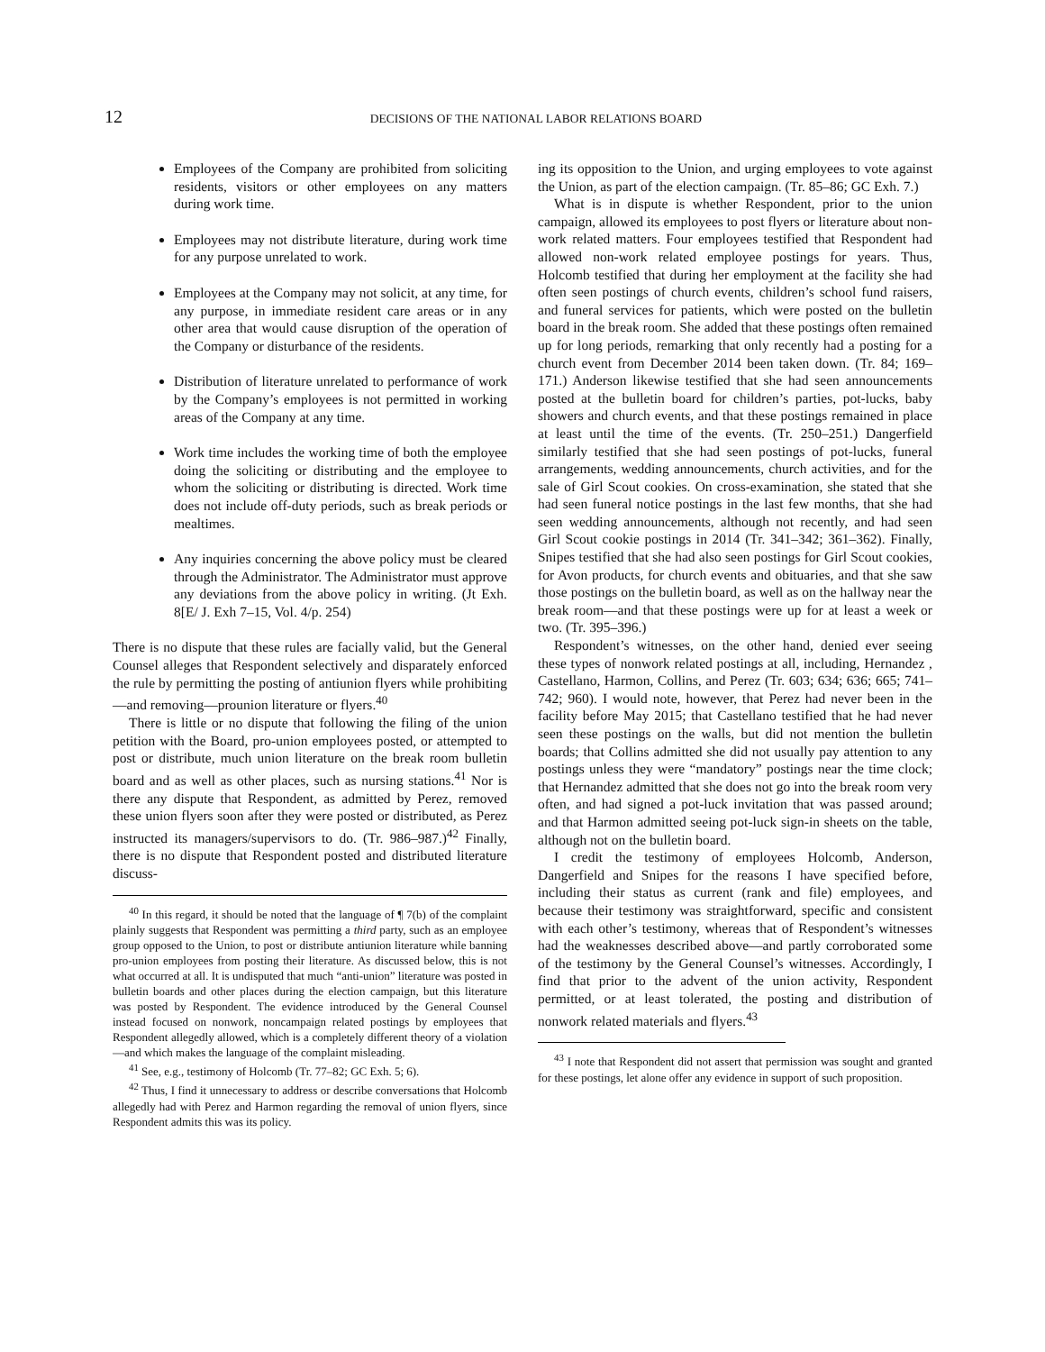12
DECISIONS OF THE NATIONAL LABOR RELATIONS BOARD
Employees of the Company are prohibited from soliciting residents, visitors or other employees on any matters during work time.
Employees may not distribute literature, during work time for any purpose unrelated to work.
Employees at the Company may not solicit, at any time, for any purpose, in immediate resident care areas or in any other area that would cause disruption of the operation of the Company or disturbance of the residents.
Distribution of literature unrelated to performance of work by the Company’s employees is not permitted in working areas of the Company at any time.
Work time includes the working time of both the employee doing the soliciting or distributing and the employee to whom the soliciting or distributing is directed. Work time does not include off-duty periods, such as break periods or mealtimes.
Any inquiries concerning the above policy must be cleared through the Administrator. The Administrator must approve any deviations from the above policy in writing. (Jt Exh. 8[E/ J. Exh 7–15, Vol. 4/p. 254)
There is no dispute that these rules are facially valid, but the General Counsel alleges that Respondent selectively and disparately enforced the rule by permitting the posting of antiunion flyers while prohibiting—and removing—prounion literature or flyers.<sup>40</sup>
There is little or no dispute that following the filing of the union petition with the Board, pro-union employees posted, or attempted to post or distribute, much union literature on the break room bulletin board and as well as other places, such as nursing stations.<sup>41</sup> Nor is there any dispute that Respondent, as admitted by Perez, removed these union flyers soon after they were posted or distributed, as Perez instructed its managers/supervisors to do. (Tr. 986–987.)<sup>42</sup> Finally, there is no dispute that Respondent posted and distributed literature discuss-
<sup>40</sup> In this regard, it should be noted that the language of ¶ 7(b) of the complaint plainly suggests that Respondent was permitting a third party, such as an employee group opposed to the Union, to post or distribute antiunion literature while banning pro-union employees from posting their literature. As discussed below, this is not what occurred at all. It is undisputed that much “anti-union” literature was posted in bulletin boards and other places during the election campaign, but this literature was posted by Respondent. The evidence introduced by the General Counsel instead focused on nonwork, noncampaign related postings by employees that Respondent allegedly allowed, which is a completely different theory of a violation—and which makes the language of the complaint misleading.
<sup>41</sup> See, e.g., testimony of Holcomb (Tr. 77–82; GC Exh. 5; 6).
<sup>42</sup> Thus, I find it unnecessary to address or describe conversations that Holcomb allegedly had with Perez and Harmon regarding the removal of union flyers, since Respondent admits this was its policy.
ing its opposition to the Union, and urging employees to vote against the Union, as part of the election campaign. (Tr. 85–86; GC Exh. 7.)
What is in dispute is whether Respondent, prior to the union campaign, allowed its employees to post flyers or literature about non-work related matters. Four employees testified that Respondent had allowed non-work related employee postings for years. Thus, Holcomb testified that during her employment at the facility she had often seen postings of church events, children’s school fund raisers, and funeral services for patients, which were posted on the bulletin board in the break room. She added that these postings often remained up for long periods, remarking that only recently had a posting for a church event from December 2014 been taken down. (Tr. 84; 169–171.) Anderson likewise testified that she had seen announcements posted at the bulletin board for children’s parties, pot-lucks, baby showers and church events, and that these postings remained in place at least until the time of the events. (Tr. 250–251.) Dangerfield similarly testified that she had seen postings of pot-lucks, funeral arrangements, wedding announcements, church activities, and for the sale of Girl Scout cookies. On cross-examination, she stated that she had seen funeral notice postings in the last few months, that she had seen wedding announcements, although not recently, and had seen Girl Scout cookie postings in 2014 (Tr. 341–342; 361–362). Finally, Snipes testified that she had also seen postings for Girl Scout cookies, for Avon products, for church events and obituaries, and that she saw those postings on the bulletin board, as well as on the hallway near the break room—and that these postings were up for at least a week or two. (Tr. 395–396.)
Respondent’s witnesses, on the other hand, denied ever seeing these types of nonwork related postings at all, including, Hernandez , Castellano, Harmon, Collins, and Perez (Tr. 603; 634; 636; 665; 741–742; 960). I would note, however, that Perez had never been in the facility before May 2015; that Castellano testified that he had never seen these postings on the walls, but did not mention the bulletin boards; that Collins admitted she did not usually pay attention to any postings unless they were “mandatory” postings near the time clock; that Hernandez admitted that she does not go into the break room very often, and had signed a pot-luck invitation that was passed around; and that Harmon admitted seeing pot-luck sign-in sheets on the table, although not on the bulletin board.
I credit the testimony of employees Holcomb, Anderson, Dangerfield and Snipes for the reasons I have specified before, including their status as current (rank and file) employees, and because their testimony was straightforward, specific and consistent with each other’s testimony, whereas that of Respondent’s witnesses had the weaknesses described above—and partly corroborated some of the testimony by the General Counsel’s witnesses. Accordingly, I find that prior to the advent of the union activity, Respondent permitted, or at least tolerated, the posting and distribution of nonwork related materials and flyers.<sup>43</sup>
<sup>43</sup> I note that Respondent did not assert that permission was sought and granted for these postings, let alone offer any evidence in support of such proposition.